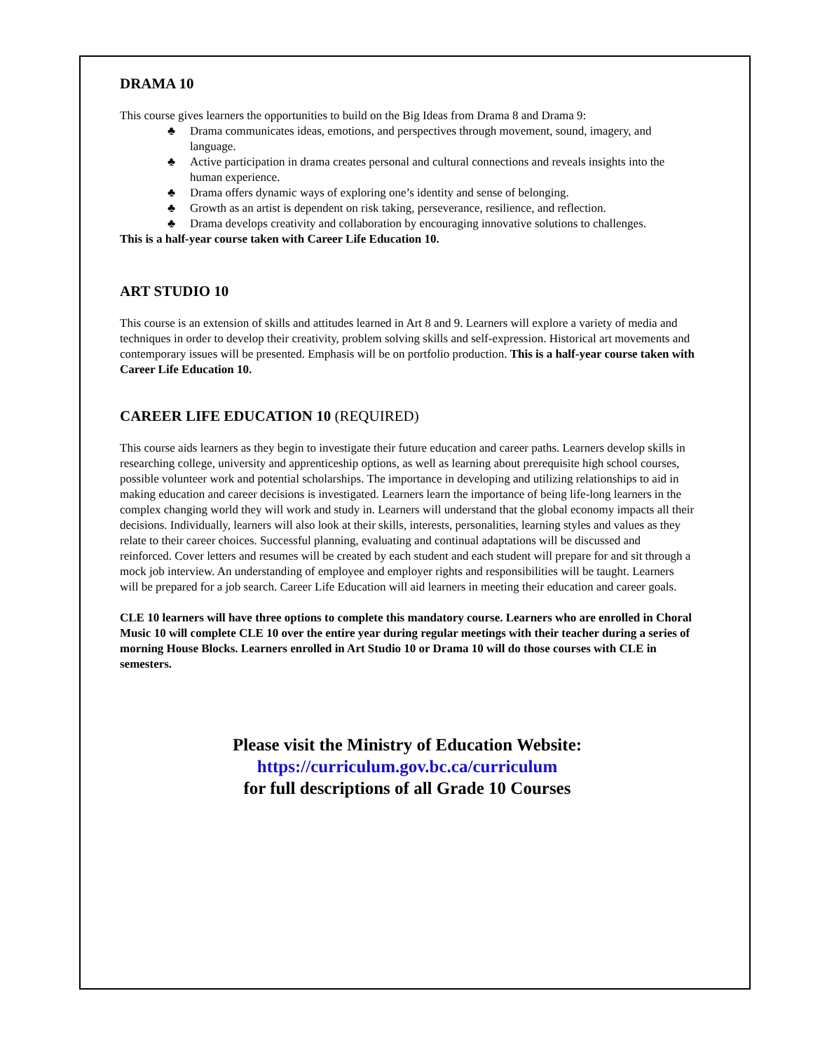DRAMA 10
This course gives learners the opportunities to build on the Big Ideas from Drama 8 and Drama 9:
♣ Drama communicates ideas, emotions, and perspectives through movement, sound, imagery, and language.
♣ Active participation in drama creates personal and cultural connections and reveals insights into the human experience.
♣ Drama offers dynamic ways of exploring one’s identity and sense of belonging.
♣ Growth as an artist is dependent on risk taking, perseverance, resilience, and reflection.
♣ Drama develops creativity and collaboration by encouraging innovative solutions to challenges.
This is a half-year course taken with Career Life Education 10.
ART STUDIO 10
This course is an extension of skills and attitudes learned in Art 8 and 9. Learners will explore a variety of media and techniques in order to develop their creativity, problem solving skills and self-expression. Historical art movements and contemporary issues will be presented. Emphasis will be on portfolio production. This is a half-year course taken with Career Life Education 10.
CAREER LIFE EDUCATION 10 (REQUIRED)
This course aids learners as they begin to investigate their future education and career paths. Learners develop skills in researching college, university and apprenticeship options, as well as learning about prerequisite high school courses, possible volunteer work and potential scholarships. The importance in developing and utilizing relationships to aid in making education and career decisions is investigated. Learners learn the importance of being life-long learners in the complex changing world they will work and study in. Learners will understand that the global economy impacts all their decisions. Individually, learners will also look at their skills, interests, personalities, learning styles and values as they relate to their career choices. Successful planning, evaluating and continual adaptations will be discussed and reinforced. Cover letters and resumes will be created by each student and each student will prepare for and sit through a mock job interview. An understanding of employee and employer rights and responsibilities will be taught. Learners will be prepared for a job search. Career Life Education will aid learners in meeting their education and career goals.
CLE 10 learners will have three options to complete this mandatory course. Learners who are enrolled in Choral Music 10 will complete CLE 10 over the entire year during regular meetings with their teacher during a series of morning House Blocks. Learners enrolled in Art Studio 10 or Drama 10 will do those courses with CLE in semesters.
Please visit the Ministry of Education Website:
https://curriculum.gov.bc.ca/curriculum
for full descriptions of all Grade 10 Courses